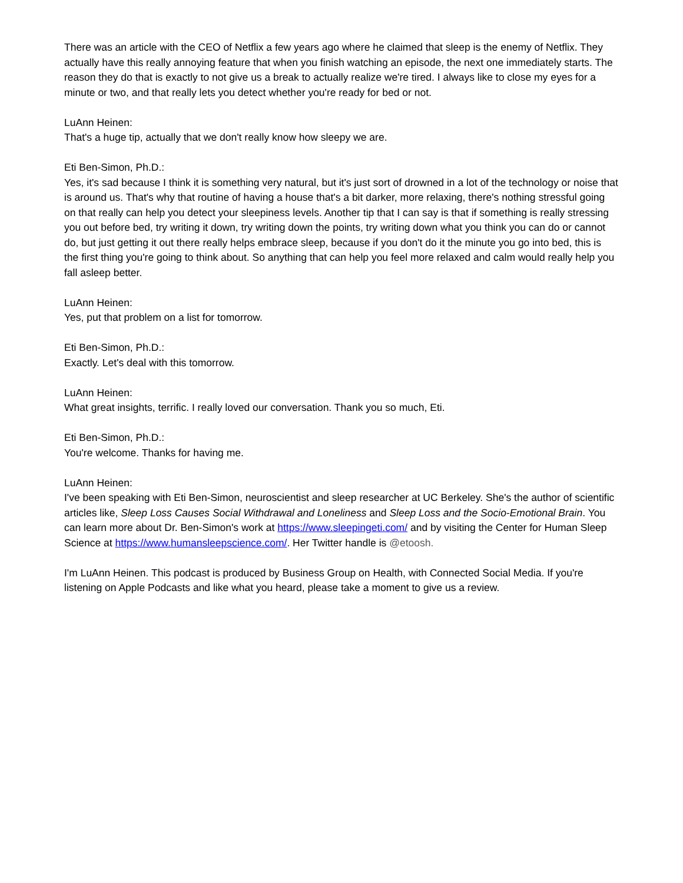There was an article with the CEO of Netflix a few years ago where he claimed that sleep is the enemy of Netflix. They actually have this really annoying feature that when you finish watching an episode, the next one immediately starts. The reason they do that is exactly to not give us a break to actually realize we're tired. I always like to close my eyes for a minute or two, and that really lets you detect whether you're ready for bed or not.
LuAnn Heinen:
That's a huge tip, actually that we don't really know how sleepy we are.
Eti Ben-Simon, Ph.D.:
Yes, it's sad because I think it is something very natural, but it's just sort of drowned in a lot of the technology or noise that is around us. That's why that routine of having a house that's a bit darker, more relaxing, there's nothing stressful going on that really can help you detect your sleepiness levels. Another tip that I can say is that if something is really stressing you out before bed, try writing it down, try writing down the points, try writing down what you think you can do or cannot do, but just getting it out there really helps embrace sleep, because if you don't do it the minute you go into bed, this is the first thing you're going to think about. So anything that can help you feel more relaxed and calm would really help you fall asleep better.
LuAnn Heinen:
Yes, put that problem on a list for tomorrow.
Eti Ben-Simon, Ph.D.:
Exactly. Let's deal with this tomorrow.
LuAnn Heinen:
What great insights, terrific. I really loved our conversation. Thank you so much, Eti.
Eti Ben-Simon, Ph.D.:
You're welcome. Thanks for having me.
LuAnn Heinen:
I've been speaking with Eti Ben-Simon, neuroscientist and sleep researcher at UC Berkeley. She's the author of scientific articles like, Sleep Loss Causes Social Withdrawal and Loneliness and Sleep Loss and the Socio-Emotional Brain. You can learn more about Dr. Ben-Simon's work at https://www.sleepingeti.com/ and by visiting the Center for Human Sleep Science at https://www.humansleepscience.com/. Her Twitter handle is @etoosh.
I'm LuAnn Heinen. This podcast is produced by Business Group on Health, with Connected Social Media. If you're listening on Apple Podcasts and like what you heard, please take a moment to give us a review.